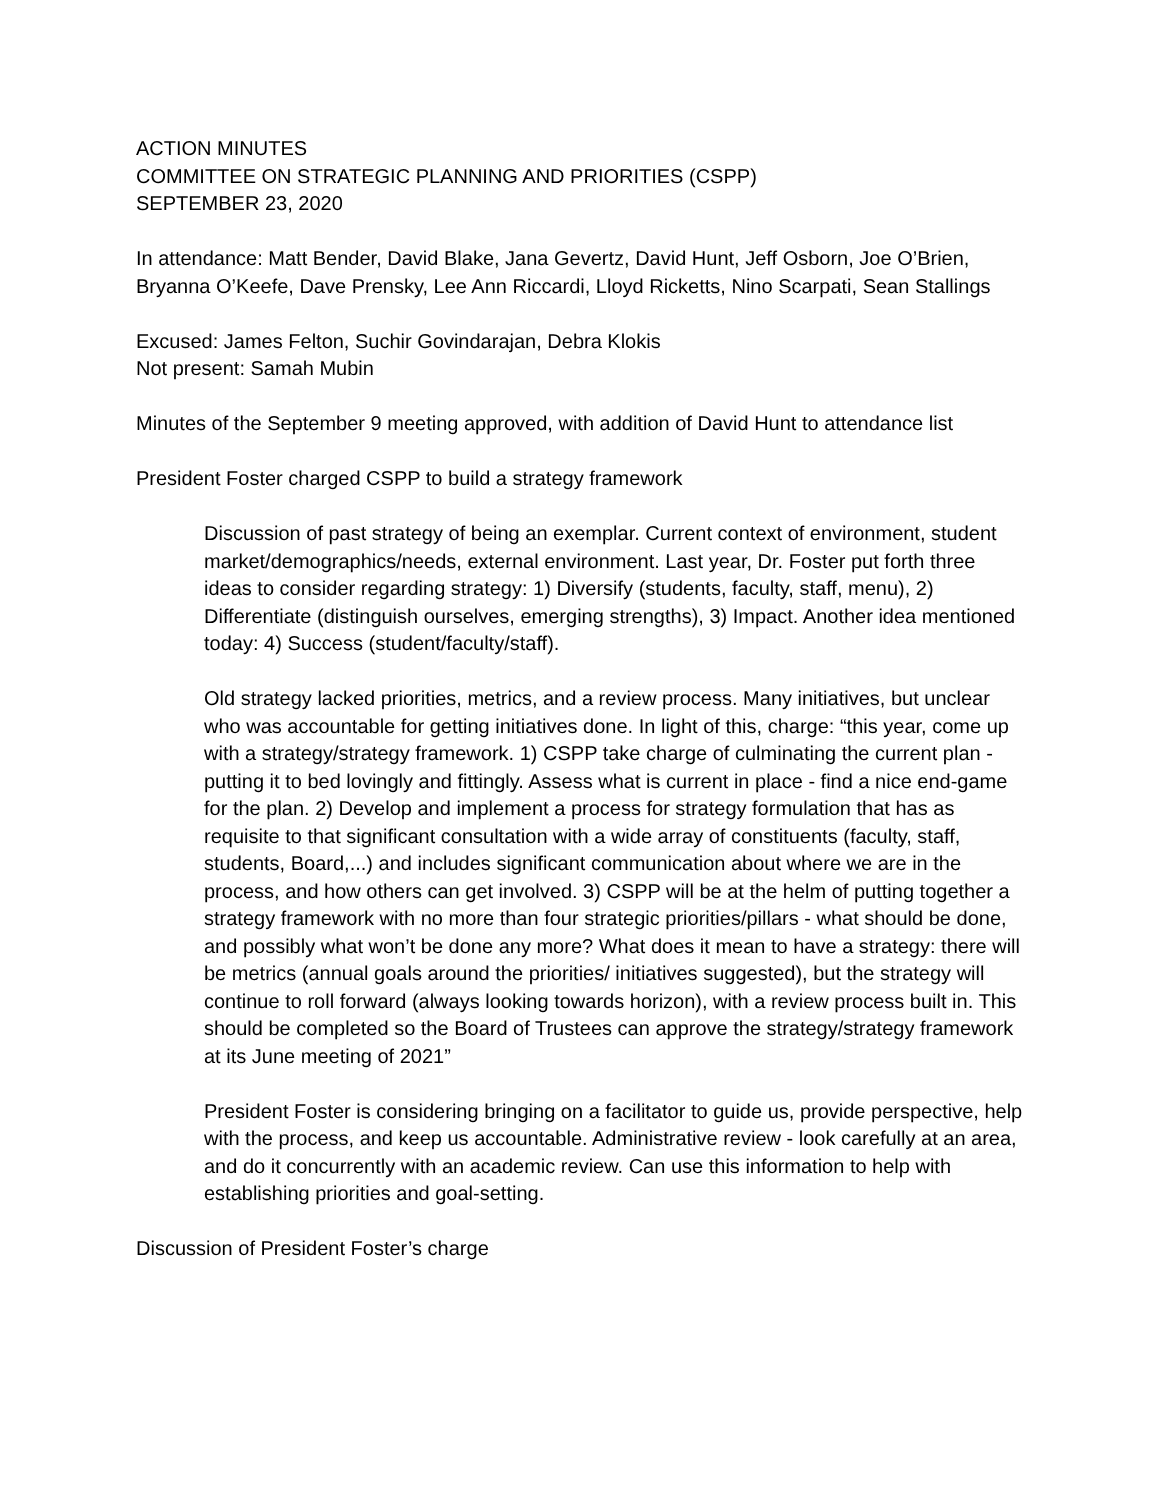ACTION MINUTES
COMMITTEE ON STRATEGIC PLANNING AND PRIORITIES (CSPP)
SEPTEMBER 23, 2020
In attendance: Matt Bender, David Blake, Jana Gevertz, David Hunt, Jeff Osborn, Joe O’Brien, Bryanna O’Keefe, Dave Prensky, Lee Ann Riccardi, Lloyd Ricketts, Nino Scarpati, Sean Stallings
Excused: James Felton, Suchir Govindarajan, Debra Klokis
Not present: Samah Mubin
Minutes of the September 9 meeting approved, with addition of David Hunt to attendance list
President Foster charged CSPP to build a strategy framework
Discussion of past strategy of being an exemplar. Current context of environment, student market/demographics/needs, external environment. Last year, Dr. Foster put forth three ideas to consider regarding strategy: 1) Diversify (students, faculty, staff, menu), 2) Differentiate (distinguish ourselves, emerging strengths), 3) Impact. Another idea mentioned today: 4) Success (student/faculty/staff).
Old strategy lacked priorities, metrics, and a review process. Many initiatives, but unclear who was accountable for getting initiatives done. In light of this, charge: “this year, come up with a strategy/strategy framework. 1) CSPP take charge of culminating the current plan - putting it to bed lovingly and fittingly. Assess what is current in place - find a nice end-game for the plan. 2) Develop and implement a process for strategy formulation that has as requisite to that significant consultation with a wide array of constituents (faculty, staff, students, Board,...) and includes significant communication about where we are in the process, and how others can get involved. 3) CSPP will be at the helm of putting together a strategy framework with no more than four strategic priorities/pillars - what should be done, and possibly what won’t be done any more? What does it mean to have a strategy: there will be metrics (annual goals around the priorities/ initiatives suggested), but the strategy will continue to roll forward (always looking towards horizon), with a review process built in. This should be completed so the Board of Trustees can approve the strategy/strategy framework at its June meeting of 2021”
President Foster is considering bringing on a facilitator to guide us, provide perspective, help with the process, and keep us accountable. Administrative review - look carefully at an area, and do it concurrently with an academic review. Can use this information to help with establishing priorities and goal-setting.
Discussion of President Foster’s charge